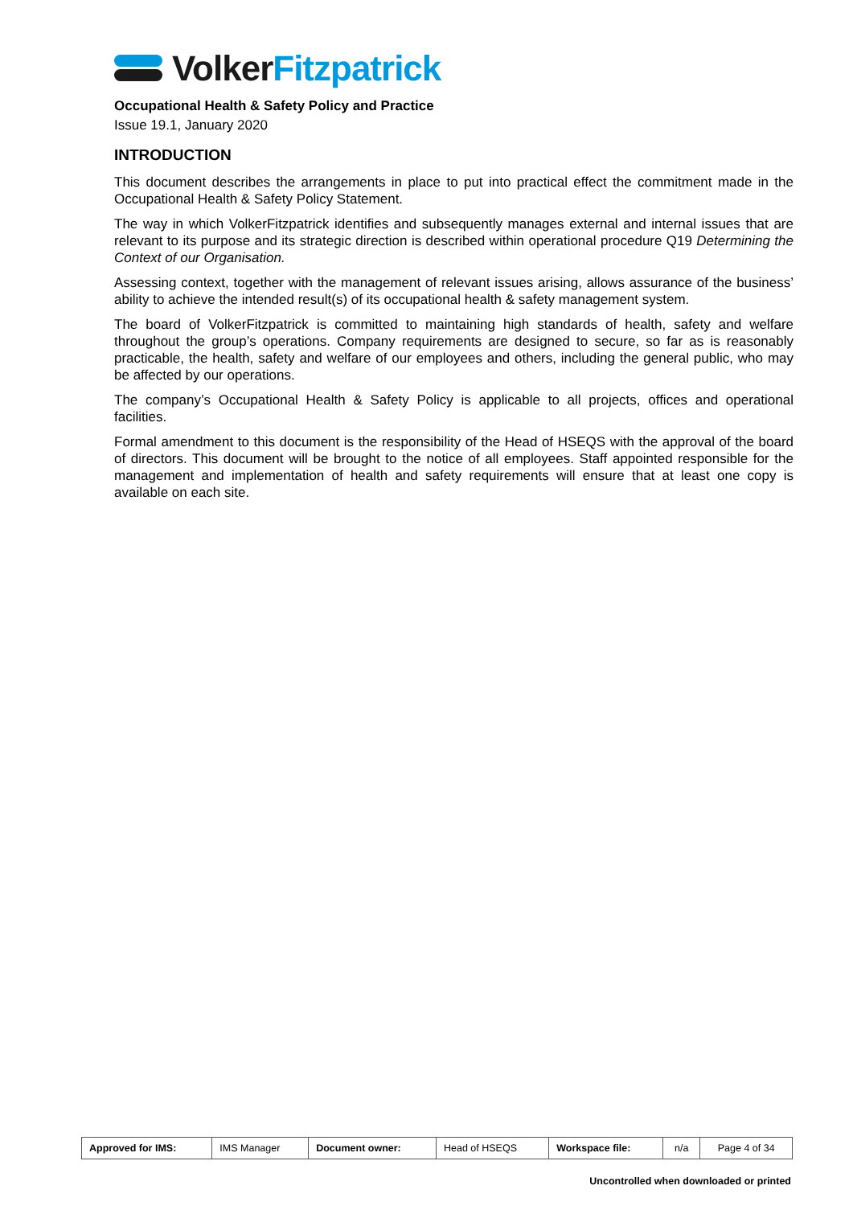Volker Fitzpatrick
Occupational Health & Safety Policy and Practice
Issue 19.1, January 2020
INTRODUCTION
This document describes the arrangements in place to put into practical effect the commitment made in the Occupational Health & Safety Policy Statement.
The way in which VolkerFitzpatrick identifies and subsequently manages external and internal issues that are relevant to its purpose and its strategic direction is described within operational procedure Q19 Determining the Context of our Organisation.
Assessing context, together with the management of relevant issues arising, allows assurance of the business’ ability to achieve the intended result(s) of its occupational health & safety management system.
The board of VolkerFitzpatrick is committed to maintaining high standards of health, safety and welfare throughout the group’s operations. Company requirements are designed to secure, so far as is reasonably practicable, the health, safety and welfare of our employees and others, including the general public, who may be affected by our operations.
The company’s Occupational Health & Safety Policy is applicable to all projects, offices and operational facilities.
Formal amendment to this document is the responsibility of the Head of HSEQS with the approval of the board of directors. This document will be brought to the notice of all employees. Staff appointed responsible for the management and implementation of health and safety requirements will ensure that at least one copy is available on each site.
| Approved for IMS: | IMS Manager | Document owner: | Head of HSEQS | Workspace file: | n/a | Page 4 of 34 |
Uncontrolled when downloaded or printed